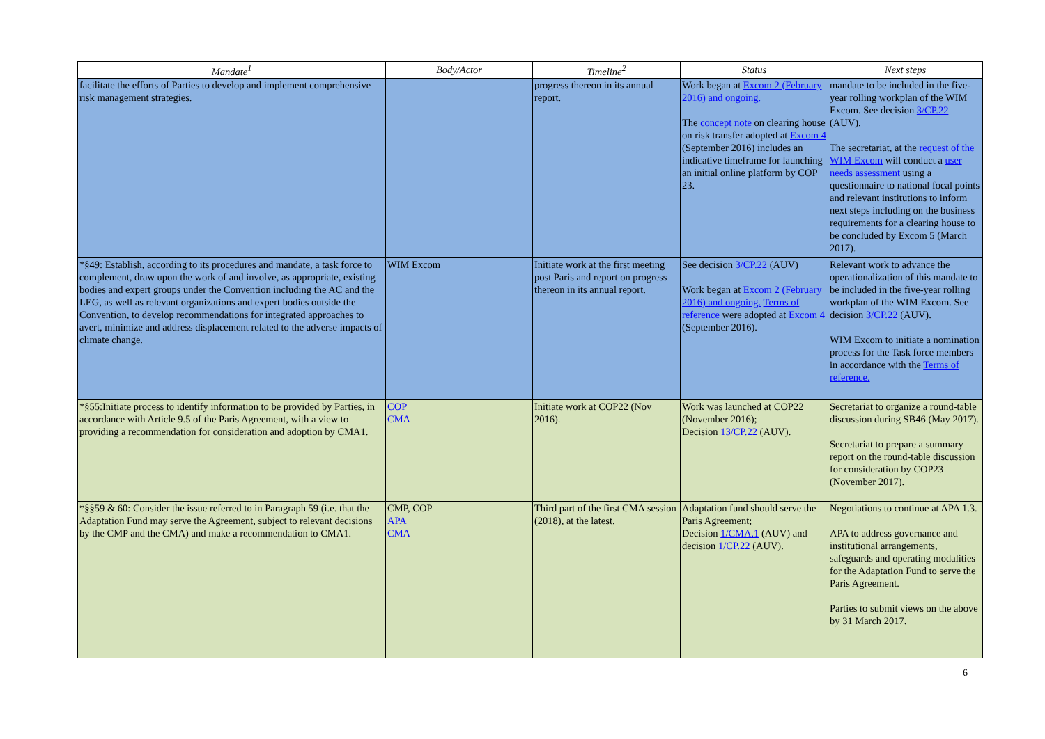| Mandate<sup>1</sup> | Body/Actor | Timeline<sup>2</sup> | Status | Next steps |
| --- | --- | --- | --- | --- |
| facilitate the efforts of Parties to develop and implement comprehensive risk management strategies. | | progress thereon in its annual report. | Work began at Excom 2 (February 2016) and ongoing. The concept note on clearing house on risk transfer adopted at Excom 4 (September 2016) includes an indicative timeframe for launching an initial online platform by COP 23. | mandate to be included in the five-year rolling workplan of the WIM Excom. See decision 3/CP.22 (AUV). The secretariat, at the request of the WIM Excom will conduct a user needs assessment using a questionnaire to national focal points and relevant institutions to inform next steps including on the business requirements for a clearing house to be concluded by Excom 5 (March 2017). |
| *§49: Establish, according to its procedures and mandate, a task force to complement, draw upon the work of and involve, as appropriate, existing bodies and expert groups under the Convention including the AC and the LEG, as well as relevant organizations and expert bodies outside the Convention, to develop recommendations for integrated approaches to avert, minimize and address displacement related to the adverse impacts of climate change. | WIM Excom | Initiate work at the first meeting post Paris and report on progress thereon in its annual report. | See decision 3/CP.22 (AUV) Work began at Excom 2 (February 2016) and ongoing. Terms of reference were adopted at Excom 4 (September 2016). | Relevant work to advance the operationalization of this mandate to be included in the five-year rolling workplan of the WIM Excom. See decision 3/CP.22 (AUV). WIM Excom to initiate a nomination process for the Task force members in accordance with the Terms of reference. |
| *§55:Initiate process to identify information to be provided by Parties, in accordance with Article 9.5 of the Paris Agreement, with a view to providing a recommendation for consideration and adoption by CMA1. | COP CMA | Initiate work at COP22 (Nov 2016). | Work was launched at COP22 (November 2016); Decision 13/CP.22 (AUV). | Secretariat to organize a round-table discussion during SB46 (May 2017). Secretariat to prepare a summary report on the round-table discussion for consideration by COP23 (November 2017). |
| *§§59 & 60: Consider the issue referred to in Paragraph 59 (i.e. that the Adaptation Fund may serve the Agreement, subject to relevant decisions by the CMP and the CMA) and make a recommendation to CMA1. | CMP, COP APA CMA | Third part of the first CMA session (2018), at the latest. | Adaptation fund should serve the Paris Agreement; Decision 1/CMA.1 (AUV) and decision 1/CP.22 (AUV). | Negotiations to continue at APA 1.3. APA to address governance and institutional arrangements, safeguards and operating modalities for the Adaptation Fund to serve the Paris Agreement. Parties to submit views on the above by 31 March 2017. |
6